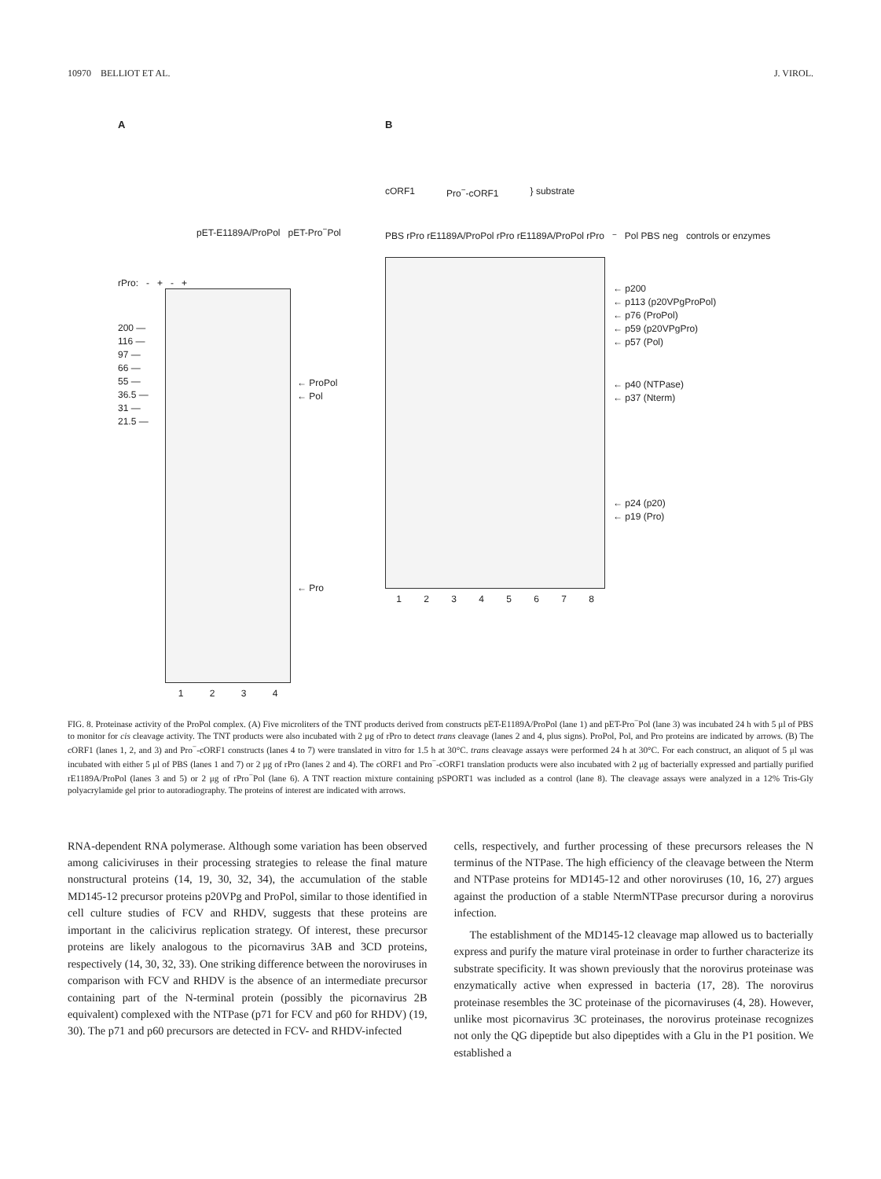10970 BELLIOT ET AL. J. VIROL.
A
pET-E1189A/ProPol pET-Pro<sup>−</sup>Pol
rPro: - + - +
200 —
116 —
97 —
66 —
55 —
36.5 —
31 —
21.5 —
1 2 3 4
← ProPol
← Pol
← Pro
B
cORF1 Pro<sup>−</sup>-cORF1 } substrate
PBS rPro rE1189A/ProPol rPro rE1189A/ProPol rPro<sup>−</sup>Pol PBS neg controls or enzymes
1 2 3 4 5 6 7 8
← p200
← p113 (p20VPgProPol)
← p76 (ProPol)
← p59 (p20VPgPro)
← p57 (Pol)
← p40 (NTPase)
← p37 (Nterm)
← p24 (p20)
← p19 (Pro)
FIG. 8. Proteinase activity of the ProPol complex. (A) Five microliters of the TNT products derived from constructs pET-E1189A/ProPol (lane 1) and pET-Pro<sup>−</sup>Pol (lane 3) was incubated 24 h with 5 μl of PBS to monitor for cis cleavage activity. The TNT products were also incubated with 2 μg of rPro to detect trans cleavage (lanes 2 and 4, plus signs). ProPol, Pol, and Pro proteins are indicated by arrows. (B) The cORF1 (lanes 1, 2, and 3) and Pro<sup>−</sup>-cORF1 constructs (lanes 4 to 7) were translated in vitro for 1.5 h at 30°C. trans cleavage assays were performed 24 h at 30°C. For each construct, an aliquot of 5 μl was incubated with either 5 μl of PBS (lanes 1 and 7) or 2 μg of rPro (lanes 2 and 4). The cORF1 and Pro<sup>−</sup>-cORF1 translation products were also incubated with 2 μg of bacterially expressed and partially purified rE1189A/ProPol (lanes 3 and 5) or 2 μg of rPro<sup>−</sup>Pol (lane 6). A TNT reaction mixture containing pSPORT1 was included as a control (lane 8). The cleavage assays were analyzed in a 12% Tris-Gly polyacrylamide gel prior to autoradiography. The proteins of interest are indicated with arrows.
RNA-dependent RNA polymerase. Although some variation has been observed among caliciviruses in their processing strategies to release the final mature nonstructural proteins (14, 19, 30, 32, 34), the accumulation of the stable MD145-12 precursor proteins p20VPg and ProPol, similar to those identified in cell culture studies of FCV and RHDV, suggests that these proteins are important in the calicivirus replication strategy. Of interest, these precursor proteins are likely analogous to the picornavirus 3AB and 3CD proteins, respectively (14, 30, 32, 33). One striking difference between the noroviruses in comparison with FCV and RHDV is the absence of an intermediate precursor containing part of the N-terminal protein (possibly the picornavirus 2B equivalent) complexed with the NTPase (p71 for FCV and p60 for RHDV) (19, 30). The p71 and p60 precursors are detected in FCV- and RHDV-infected
cells, respectively, and further processing of these precursors releases the N terminus of the NTPase. The high efficiency of the cleavage between the Nterm and NTPase proteins for MD145-12 and other noroviruses (10, 16, 27) argues against the production of a stable NtermNTPase precursor during a norovirus infection.
The establishment of the MD145-12 cleavage map allowed us to bacterially express and purify the mature viral proteinase in order to further characterize its substrate specificity. It was shown previously that the norovirus proteinase was enzymatically active when expressed in bacteria (17, 28). The norovirus proteinase resembles the 3C proteinase of the picornaviruses (4, 28). However, unlike most picornavirus 3C proteinases, the norovirus proteinase recognizes not only the QG dipeptide but also dipeptides with a Glu in the P1 position. We established a